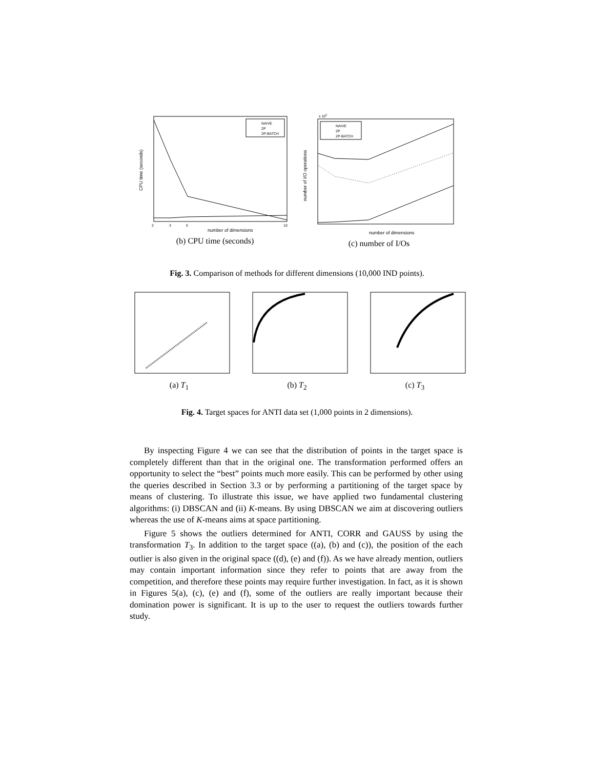NAIVE
2P
2P-BATCH
number of dimensions
CPU time (seconds)
2
3
5
10
(b) CPU time (seconds)
NAIVE
2P
2P-BATCH
x 105
number of dimensions
number of I/O operations
(c) number of I/Os
Fig. 3. Comparison of methods for different dimensions (10,000 IND points).
(a) T<sub>1</sub> (b) T<sub>2</sub> (c) T<sub>3</sub>
Fig. 4. Target spaces for ANTI data set (1,000 points in 2 dimensions).
By inspecting Figure 4 we can see that the distribution of points in the target space is completely different than that in the original one. The transformation performed offers an opportunity to select the “best” points much more easily. This can be performed by other using the queries described in Section 3.3 or by performing a partitioning of the target space by means of clustering. To illustrate this issue, we have applied two fundamental clustering algorithms: (i) DBSCAN and (ii) K-means. By using DBSCAN we aim at discovering outliers whereas the use of K-means aims at space partitioning.
Figure 5 shows the outliers determined for ANTI, CORR and GAUSS by using the transformation T<sub>3</sub>. In addition to the target space ((a), (b) and (c)), the position of the each outlier is also given in the original space ((d), (e) and (f)). As we have already mention, outliers may contain important information since they refer to points that are away from the competition, and therefore these points may require further investigation. In fact, as it is shown in Figures 5(a), (c), (e) and (f), some of the outliers are really important because their domination power is significant. It is up to the user to request the outliers towards further study.